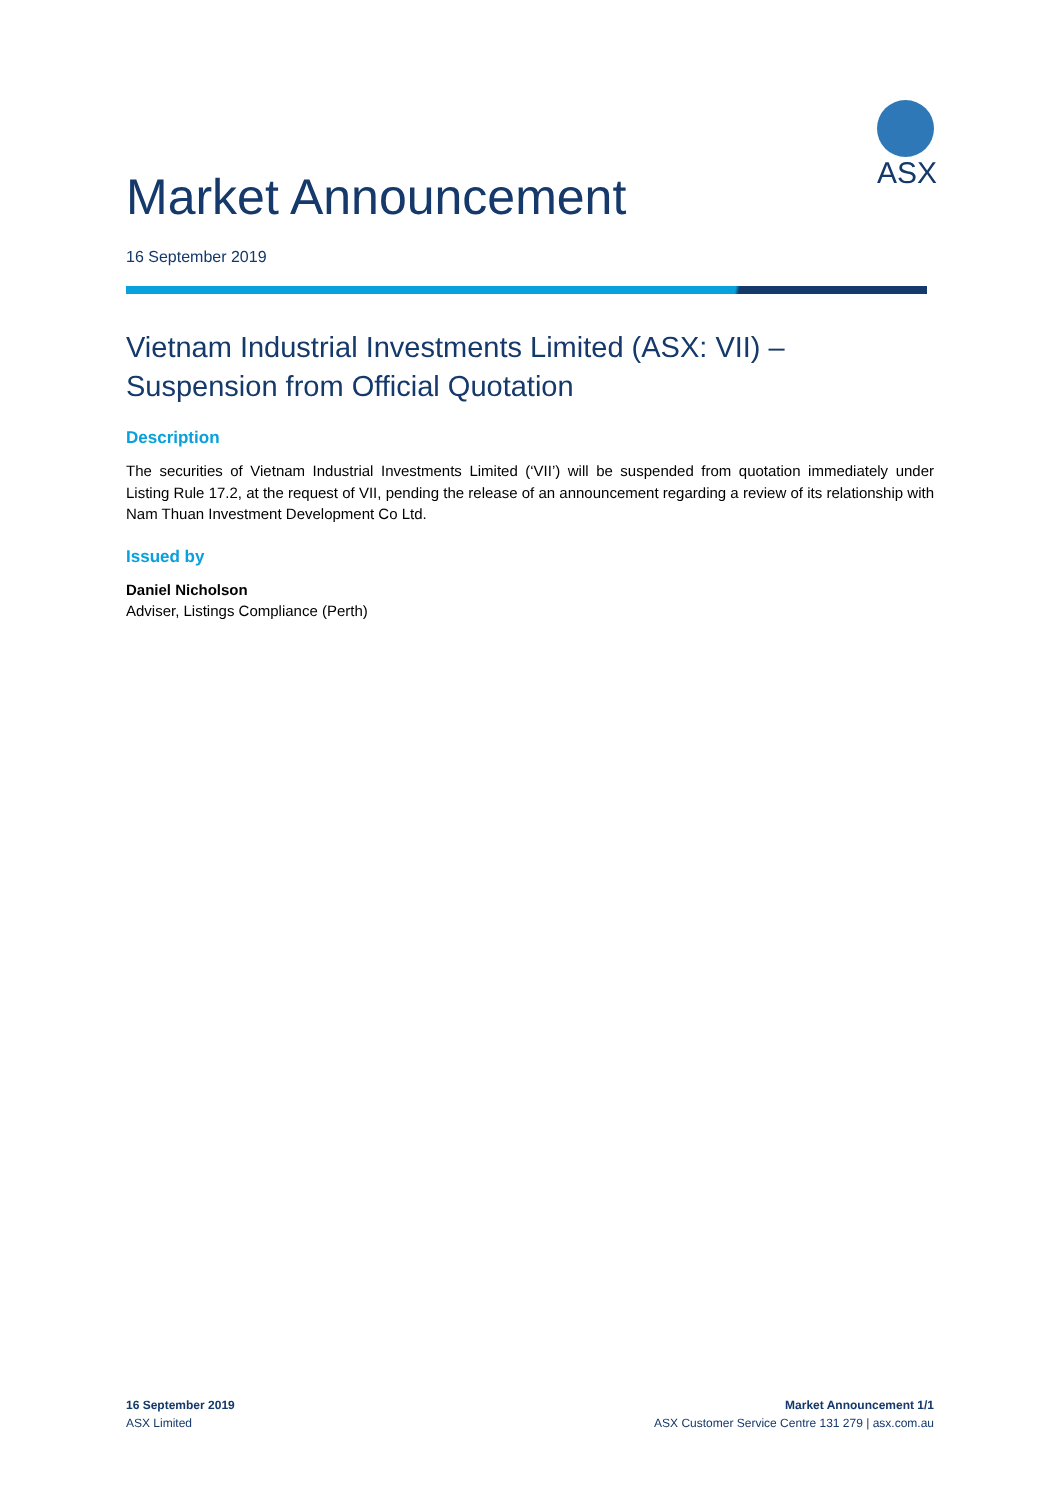ASX
Market Announcement
16 September 2019
Vietnam Industrial Investments Limited (ASX: VII) –
Suspension from Official Quotation
Description
The securities of Vietnam Industrial Investments Limited (‘VII’) will be suspended from quotation immediately under Listing Rule 17.2, at the request of VII, pending the release of an announcement regarding a review of its relationship with Nam Thuan Investment Development Co Ltd.
Issued by
Daniel Nicholson
Adviser, Listings Compliance (Perth)
16 September 2019
ASX Limited
Market Announcement 1/1
ASX Customer Service Centre 131 279 | asx.com.au